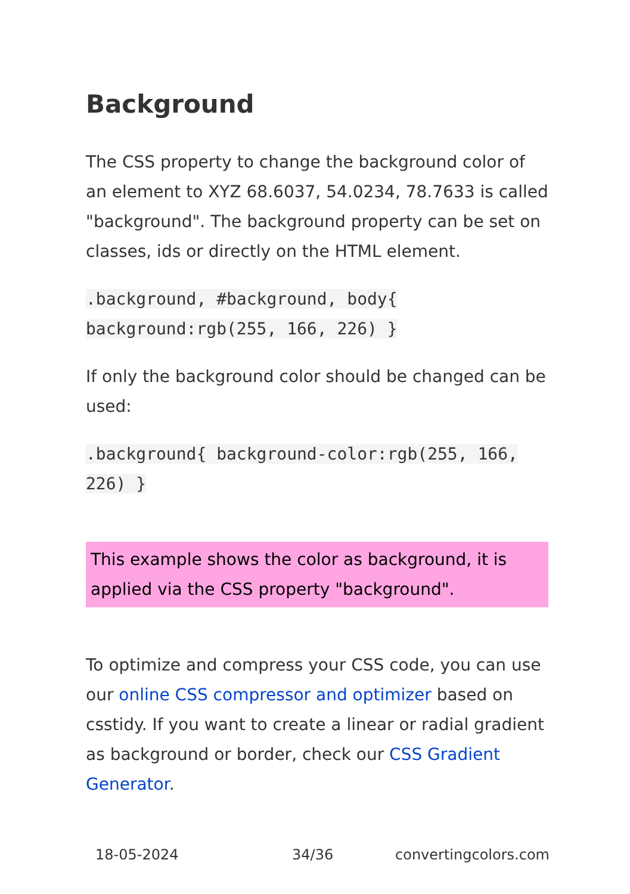Background
The CSS property to change the background color of an element to XYZ 68.6037, 54.0234, 78.7633 is called "background". The background property can be set on classes, ids or directly on the HTML element.
.background, #background, body{ background:rgb(255, 166, 226) }
If only the background color should be changed can be used:
.background{ background-color:rgb(255, 166, 226) }
This example shows the color as background, it is applied via the CSS property "background".
To optimize and compress your CSS code, you can use our online CSS compressor and optimizer based on csstidy. If you want to create a linear or radial gradient as background or border, check our CSS Gradient Generator.
18-05-2024 34/36 convertingcolors.com